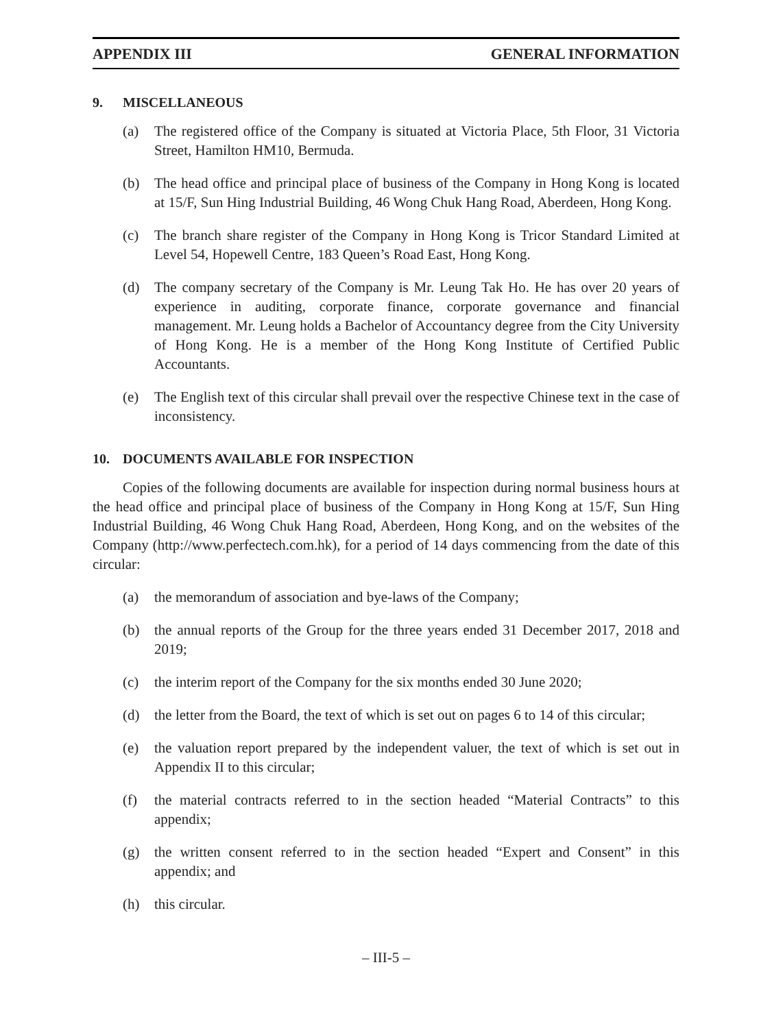APPENDIX III GENERAL INFORMATION
9. MISCELLANEOUS
(a) The registered office of the Company is situated at Victoria Place, 5th Floor, 31 Victoria Street, Hamilton HM10, Bermuda.
(b) The head office and principal place of business of the Company in Hong Kong is located at 15/F, Sun Hing Industrial Building, 46 Wong Chuk Hang Road, Aberdeen, Hong Kong.
(c) The branch share register of the Company in Hong Kong is Tricor Standard Limited at Level 54, Hopewell Centre, 183 Queen’s Road East, Hong Kong.
(d) The company secretary of the Company is Mr. Leung Tak Ho. He has over 20 years of experience in auditing, corporate finance, corporate governance and financial management. Mr. Leung holds a Bachelor of Accountancy degree from the City University of Hong Kong. He is a member of the Hong Kong Institute of Certified Public Accountants.
(e) The English text of this circular shall prevail over the respective Chinese text in the case of inconsistency.
10. DOCUMENTS AVAILABLE FOR INSPECTION
Copies of the following documents are available for inspection during normal business hours at the head office and principal place of business of the Company in Hong Kong at 15/F, Sun Hing Industrial Building, 46 Wong Chuk Hang Road, Aberdeen, Hong Kong, and on the websites of the Company (http://www.perfectech.com.hk), for a period of 14 days commencing from the date of this circular:
(a) the memorandum of association and bye-laws of the Company;
(b) the annual reports of the Group for the three years ended 31 December 2017, 2018 and 2019;
(c) the interim report of the Company for the six months ended 30 June 2020;
(d) the letter from the Board, the text of which is set out on pages 6 to 14 of this circular;
(e) the valuation report prepared by the independent valuer, the text of which is set out in Appendix II to this circular;
(f) the material contracts referred to in the section headed “Material Contracts” to this appendix;
(g) the written consent referred to in the section headed “Expert and Consent” in this appendix; and
(h) this circular.
– III-5 –